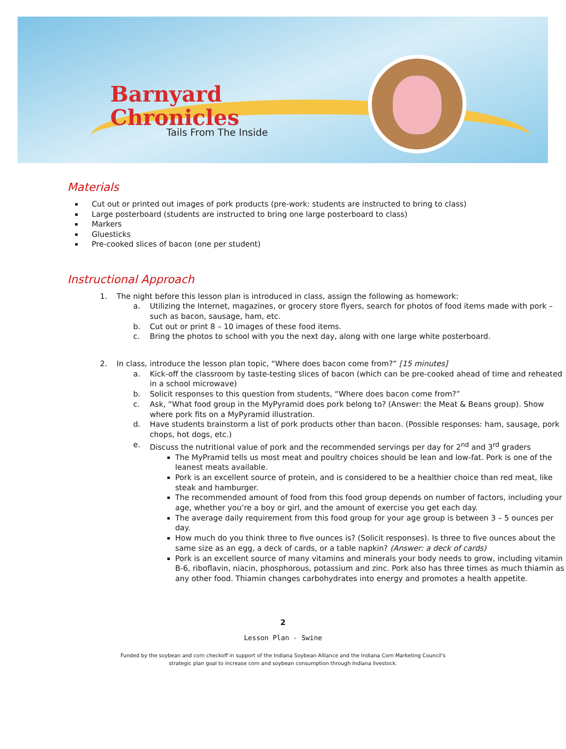Barnyard
Chronicles
Tails From The Inside
Materials
Cut out or printed out images of pork products (pre-work: students are instructed to bring to class)
Large posterboard (students are instructed to bring one large posterboard to class)
Markers
Gluesticks
Pre-cooked slices of bacon (one per student)
Instructional Approach
1. The night before this lesson plan is introduced in class, assign the following as homework:
a. Utilizing the Internet, magazines, or grocery store flyers, search for photos of food items made with pork – such as bacon, sausage, ham, etc.
b. Cut out or print 8 – 10 images of these food items.
c. Bring the photos to school with you the next day, along with one large white posterboard.
2. In class, introduce the lesson plan topic, “Where does bacon come from?” [15 minutes]
a. Kick-off the classroom by taste-testing slices of bacon (which can be pre-cooked ahead of time and reheated in a school microwave)
b. Solicit responses to this question from students, “Where does bacon come from?”
c. Ask, “What food group in the MyPyramid does pork belong to? (Answer: the Meat & Beans group). Show where pork fits on a MyPyramid illustration.
d. Have students brainstorm a list of pork products other than bacon. (Possible responses: ham, sausage, pork chops, hot dogs, etc.)
e. Discuss the nutritional value of pork and the recommended servings per day for 2<sup>nd</sup> and 3<sup>rd</sup> graders
The MyPramid tells us most meat and poultry choices should be lean and low-fat. Pork is one of the leanest meats available.
Pork is an excellent source of protein, and is considered to be a healthier choice than red meat, like steak and hamburger.
The recommended amount of food from this food group depends on number of factors, including your age, whether you’re a boy or girl, and the amount of exercise you get each day.
The average daily requirement from this food group for your age group is between 3 – 5 ounces per day.
How much do you think three to five ounces is? (Solicit responses). Is three to five ounces about the same size as an egg, a deck of cards, or a table napkin? (Answer: a deck of cards)
Pork is an excellent source of many vitamins and minerals your body needs to grow, including vitamin B-6, riboflavin, niacin, phosphorous, potassium and zinc. Pork also has three times as much thiamin as any other food. Thiamin changes carbohydrates into energy and promotes a health appetite.
2
Lesson Plan - Swine
Funded by the soybean and corn checkoff in support of the Indiana Soybean Alliance and the Indiana Corn Marketing Council's
strategic plan goal to increase corn and soybean consumption through Indiana livestock.